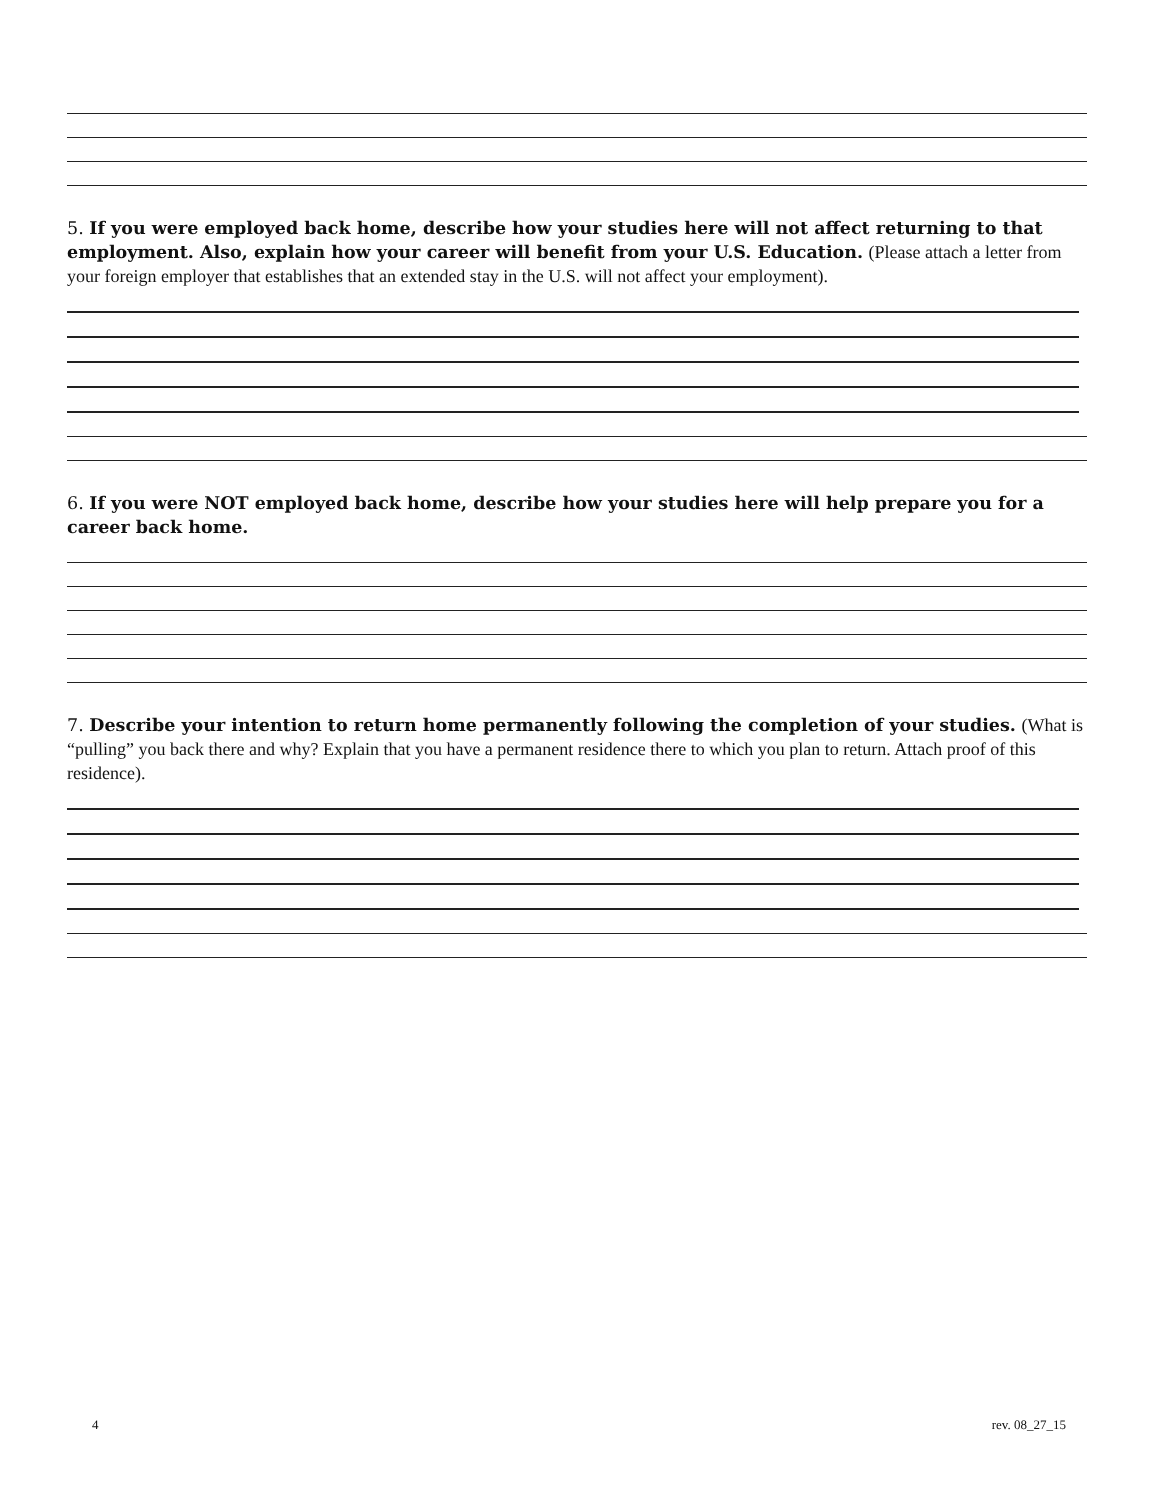5. If you were employed back home, describe how your studies here will not affect returning to that employment. Also, explain how your career will benefit from your U.S. Education. (Please attach a letter from your foreign employer that establishes that an extended stay in the U.S. will not affect your employment).
6. If you were NOT employed back home, describe how your studies here will help prepare you for a career back home.
7. Describe your intention to return home permanently following the completion of your studies. (What is “pulling” you back there and why? Explain that you have a permanent residence there to which you plan to return. Attach proof of this residence).
4 rev. 08_27_15